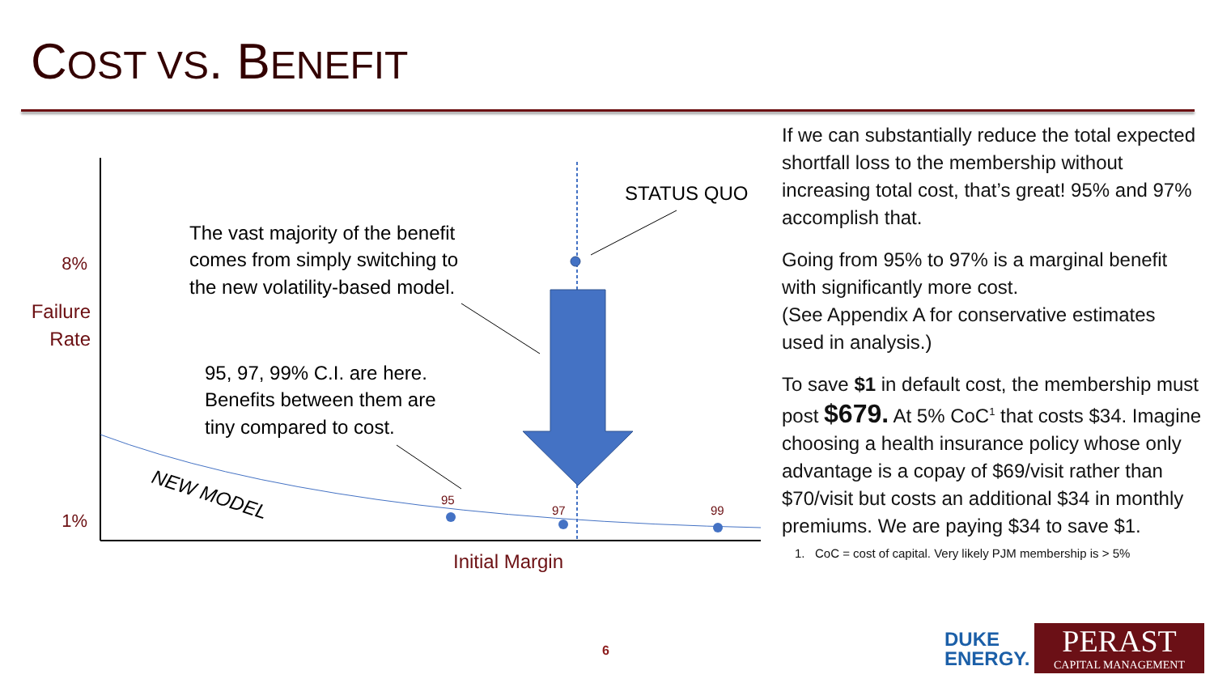COST VS. BENEFIT
8%
Failure
Rate
1%
Initial Margin
STATUS QUO
The vast majority of the benefit
comes from simply switching to
the new volatility-based model.
95, 97, 99% C.I. are here.
Benefits between them are
tiny compared to cost.
NEW MODEL
95
97
99
If we can substantially reduce the total expected shortfall loss to the membership without increasing total cost, that’s great! 95% and 97% accomplish that.
Going from 95% to 97% is a marginal benefit with significantly more cost.
(See Appendix A for conservative estimates used in analysis.)
To save $1 in default cost, the membership must post $679. At 5% CoC<sup>1</sup> that costs $34. Imagine choosing a health insurance policy whose only advantage is a copay of $69/visit rather than $70/visit but costs an additional $34 in monthly premiums. We are paying $34 to save $1.
1. CoC = cost of capital. Very likely PJM membership is > 5%
6
DUKE
ENERGY.
PERAST
CAPITAL MANAGEMENT